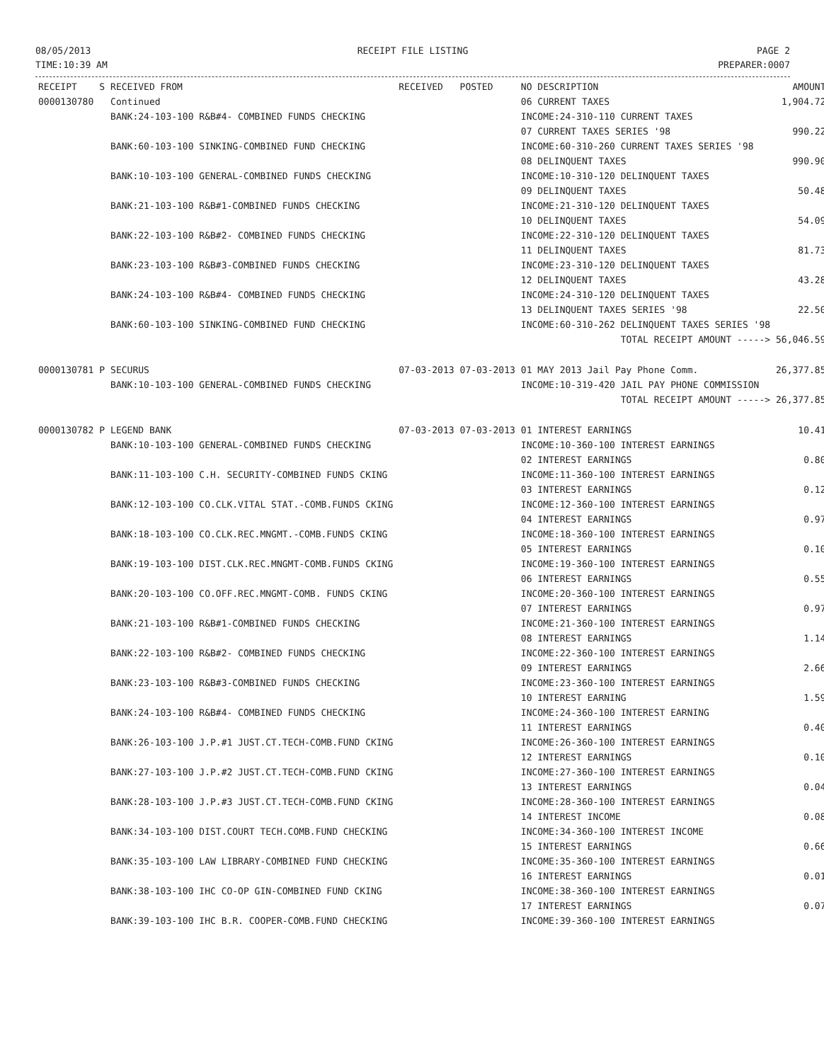08/05/2013
TIME:10:39 AM
RECEIPT FILE LISTING PAGE 2
PREPARER:0007
| RECEIPT | S | RECEIVED FROM | RECEIVED | POSTED | NO DESCRIPTION | AMOUNT |
| --- | --- | --- | --- | --- | --- | --- |
| 0000130780 | | Continued | | | 06 CURRENT TAXES | 1,904.72 |
| | | BANK:24-103-100 R&B#4- COMBINED FUNDS CHECKING | | | INCOME:24-310-110 CURRENT TAXES | |
| | | | | | 07 CURRENT TAXES SERIES '98 | 990.22 |
| | | BANK:60-103-100 SINKING-COMBINED FUND CHECKING | | | INCOME:60-310-260 CURRENT TAXES SERIES '98 | |
| | | | | | 08 DELINQUENT TAXES | 990.90 |
| | | BANK:10-103-100 GENERAL-COMBINED FUNDS CHECKING | | | INCOME:10-310-120 DELINQUENT TAXES | |
| | | | | | 09 DELINQUENT TAXES | 50.48 |
| | | BANK:21-103-100 R&B#1-COMBINED FUNDS CHECKING | | | INCOME:21-310-120 DELINQUENT TAXES | |
| | | | | | 10 DELINQUENT TAXES | 54.09 |
| | | BANK:22-103-100 R&B#2- COMBINED FUNDS CHECKING | | | INCOME:22-310-120 DELINQUENT TAXES | |
| | | | | | 11 DELINQUENT TAXES | 81.73 |
| | | BANK:23-103-100 R&B#3-COMBINED FUNDS CHECKING | | | INCOME:23-310-120 DELINQUENT TAXES | |
| | | | | | 12 DELINQUENT TAXES | 43.28 |
| | | BANK:24-103-100 R&B#4- COMBINED FUNDS CHECKING | | | INCOME:24-310-120 DELINQUENT TAXES | |
| | | | | | 13 DELINQUENT TAXES SERIES '98 | 22.50 |
| | | BANK:60-103-100 SINKING-COMBINED FUND CHECKING | | | INCOME:60-310-262 DELINQUENT TAXES SERIES '98 | |
| | | | | | TOTAL RECEIPT AMOUNT -----> | 56,046.59 |
| 0000130781 | P | SECURUS | 07-03-2013 | 07-03-2013 | 01 MAY 2013 Jail Pay Phone Comm. | 26,377.85 |
| | | BANK:10-103-100 GENERAL-COMBINED FUNDS CHECKING | | | INCOME:10-319-420 JAIL PAY PHONE COMMISSION | |
| | | | | | TOTAL RECEIPT AMOUNT -----> | 26,377.85 |
| 0000130782 | P | LEGEND BANK | 07-03-2013 | 07-03-2013 | 01 INTEREST EARNINGS | 10.41 |
| | | BANK:10-103-100 GENERAL-COMBINED FUNDS CHECKING | | | INCOME:10-360-100 INTEREST EARNINGS | |
| | | | | | 02 INTEREST EARNINGS | 0.80 |
| | | BANK:11-103-100 C.H. SECURITY-COMBINED FUNDS CKING | | | INCOME:11-360-100 INTEREST EARNINGS | |
| | | | | | 03 INTEREST EARNINGS | 0.12 |
| | | BANK:12-103-100 CO.CLK.VITAL STAT.-COMB.FUNDS CKING | | | INCOME:12-360-100 INTEREST EARNINGS | |
| | | | | | 04 INTEREST EARNINGS | 0.97 |
| | | BANK:18-103-100 CO.CLK.REC.MNGMT.-COMB.FUNDS CKING | | | INCOME:18-360-100 INTEREST EARNINGS | |
| | | | | | 05 INTEREST EARNINGS | 0.10 |
| | | BANK:19-103-100 DIST.CLK.REC.MNGMT-COMB.FUNDS CKING | | | INCOME:19-360-100 INTEREST EARNINGS | |
| | | | | | 06 INTEREST EARNINGS | 0.55 |
| | | BANK:20-103-100 CO.OFF.REC.MNGMT-COMB. FUNDS CKING | | | INCOME:20-360-100 INTEREST EARNINGS | |
| | | | | | 07 INTEREST EARNINGS | 0.97 |
| | | BANK:21-103-100 R&B#1-COMBINED FUNDS CHECKING | | | INCOME:21-360-100 INTEREST EARNINGS | |
| | | | | | 08 INTEREST EARNINGS | 1.14 |
| | | BANK:22-103-100 R&B#2- COMBINED FUNDS CHECKING | | | INCOME:22-360-100 INTEREST EARNINGS | |
| | | | | | 09 INTEREST EARNINGS | 2.66 |
| | | BANK:23-103-100 R&B#3-COMBINED FUNDS CHECKING | | | INCOME:23-360-100 INTEREST EARNINGS | |
| | | | | | 10 INTEREST EARNING | 1.59 |
| | | BANK:24-103-100 R&B#4- COMBINED FUNDS CHECKING | | | INCOME:24-360-100 INTEREST EARNING | |
| | | | | | 11 INTEREST EARNINGS | 0.40 |
| | | BANK:26-103-100 J.P.#1 JUST.CT.TECH-COMB.FUND CKING | | | INCOME:26-360-100 INTEREST EARNINGS | |
| | | | | | 12 INTEREST EARNINGS | 0.10 |
| | | BANK:27-103-100 J.P.#2 JUST.CT.TECH-COMB.FUND CKING | | | INCOME:27-360-100 INTEREST EARNINGS | |
| | | | | | 13 INTEREST EARNINGS | 0.04 |
| | | BANK:28-103-100 J.P.#3 JUST.CT.TECH-COMB.FUND CKING | | | INCOME:28-360-100 INTEREST EARNINGS | |
| | | | | | 14 INTEREST INCOME | 0.08 |
| | | BANK:34-103-100 DIST.COURT TECH.COMB.FUND CHECKING | | | INCOME:34-360-100 INTEREST INCOME | |
| | | | | | 15 INTEREST EARNINGS | 0.66 |
| | | BANK:35-103-100 LAW LIBRARY-COMBINED FUND CHECKING | | | INCOME:35-360-100 INTEREST EARNINGS | |
| | | | | | 16 INTEREST EARNINGS | 0.01 |
| | | BANK:38-103-100 IHC CO-OP GIN-COMBINED FUND CKING | | | INCOME:38-360-100 INTEREST EARNINGS | |
| | | | | | 17 INTEREST EARNINGS | 0.07 |
| | | BANK:39-103-100 IHC B.R. COOPER-COMB.FUND CHECKING | | | INCOME:39-360-100 INTEREST EARNINGS | |